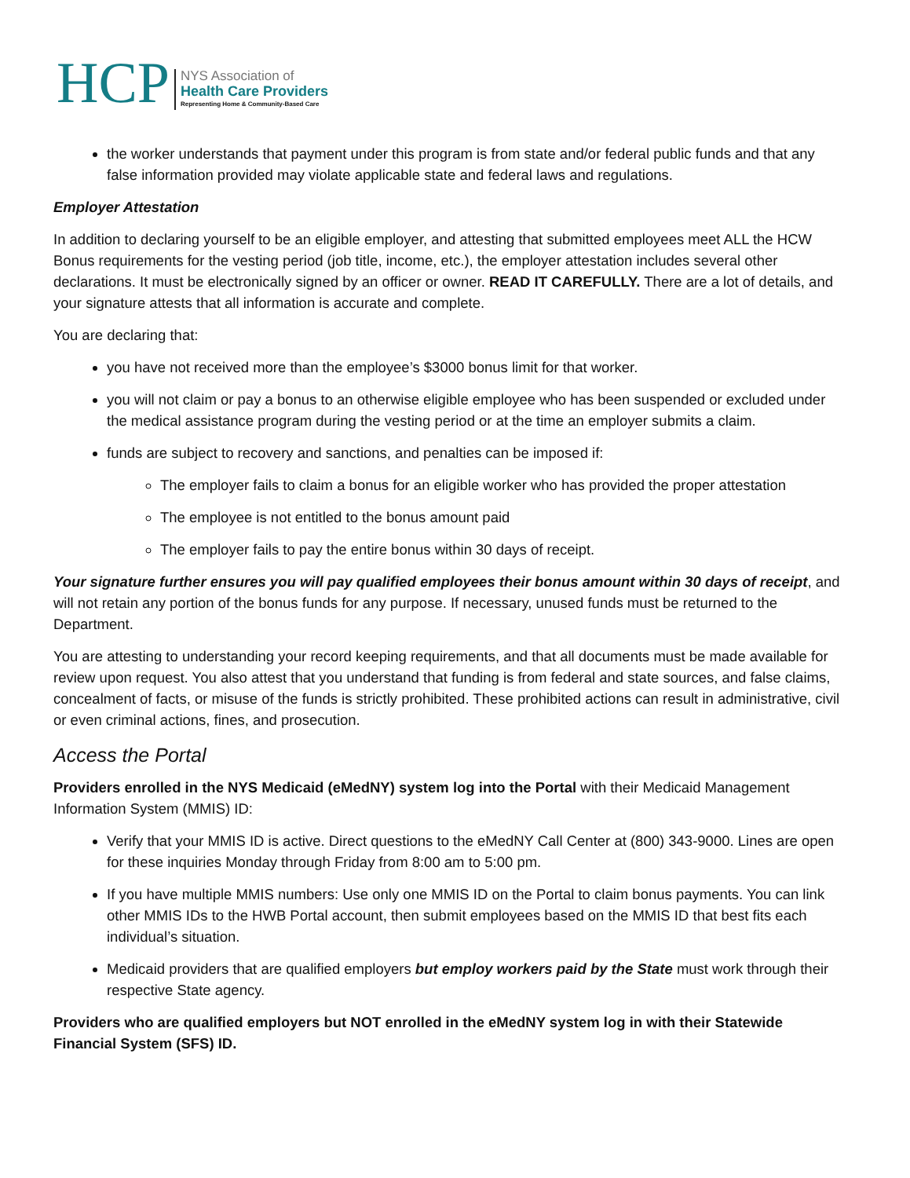HCP
NYS Association of
Health Care Providers
Representing Home & Community-Based Care
the worker understands that payment under this program is from state and/or federal public funds and that any false information provided may violate applicable state and federal laws and regulations.
Employer Attestation
In addition to declaring yourself to be an eligible employer, and attesting that submitted employees meet ALL the HCW Bonus requirements for the vesting period (job title, income, etc.), the employer attestation includes several other declarations. It must be electronically signed by an officer or owner. READ IT CAREFULLY. There are a lot of details, and your signature attests that all information is accurate and complete.
You are declaring that:
you have not received more than the employee’s $3000 bonus limit for that worker.
you will not claim or pay a bonus to an otherwise eligible employee who has been suspended or excluded under the medical assistance program during the vesting period or at the time an employer submits a claim.
funds are subject to recovery and sanctions, and penalties can be imposed if:
The employer fails to claim a bonus for an eligible worker who has provided the proper attestation
The employee is not entitled to the bonus amount paid
The employer fails to pay the entire bonus within 30 days of receipt.
Your signature further ensures you will pay qualified employees their bonus amount within 30 days of receipt, and will not retain any portion of the bonus funds for any purpose. If necessary, unused funds must be returned to the Department.
You are attesting to understanding your record keeping requirements, and that all documents must be made available for review upon request. You also attest that you understand that funding is from federal and state sources, and false claims, concealment of facts, or misuse of the funds is strictly prohibited. These prohibited actions can result in administrative, civil or even criminal actions, fines, and prosecution.
Access the Portal
Providers enrolled in the NYS Medicaid (eMedNY) system log into the Portal with their Medicaid Management Information System (MMIS) ID:
Verify that your MMIS ID is active. Direct questions to the eMedNY Call Center at (800) 343-9000. Lines are open for these inquiries Monday through Friday from 8:00 am to 5:00 pm.
If you have multiple MMIS numbers: Use only one MMIS ID on the Portal to claim bonus payments. You can link other MMIS IDs to the HWB Portal account, then submit employees based on the MMIS ID that best fits each individual’s situation.
Medicaid providers that are qualified employers but employ workers paid by the State must work through their respective State agency.
Providers who are qualified employers but NOT enrolled in the eMedNY system log in with their Statewide Financial System (SFS) ID.